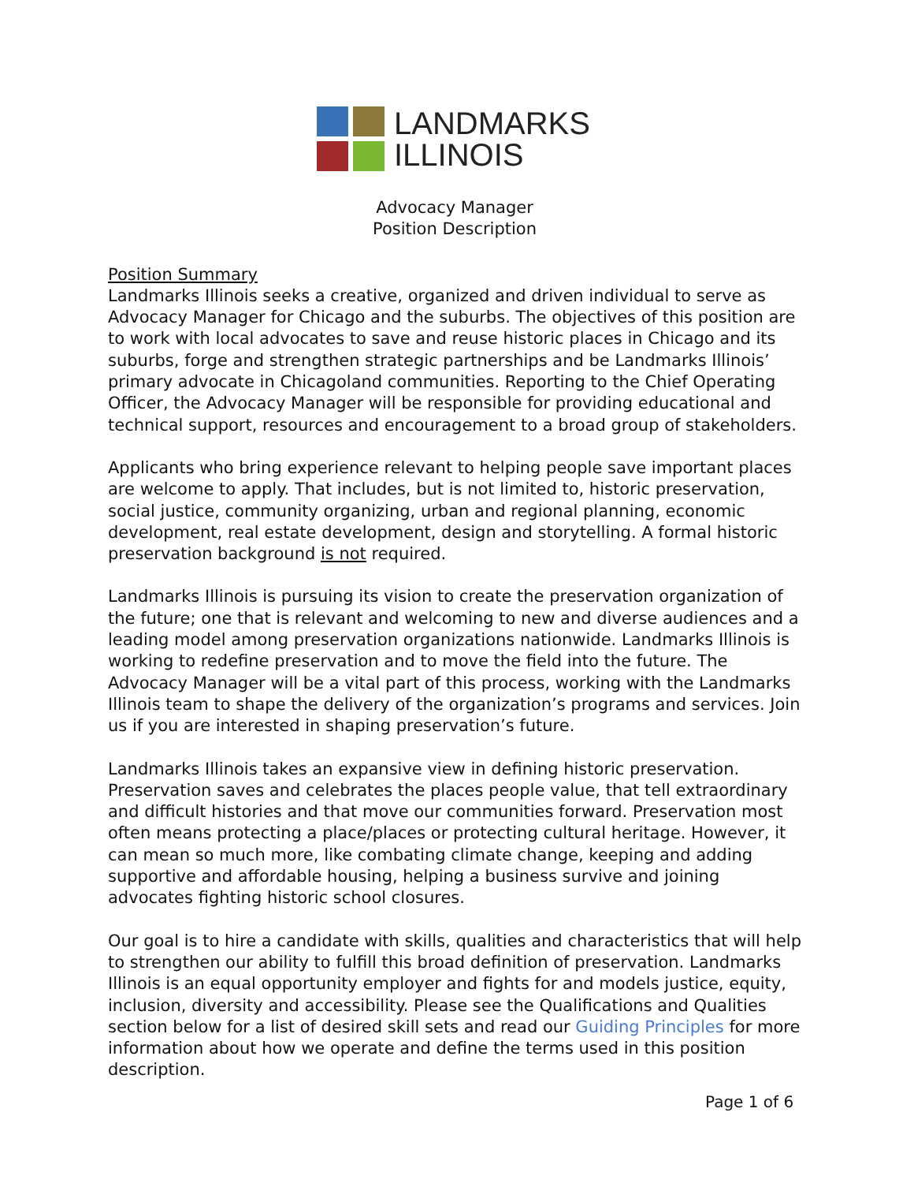LANDMARKS
ILLINOIS
Advocacy Manager
Position Description
Position Summary
Landmarks Illinois seeks a creative, organized and driven individual to serve as Advocacy Manager for Chicago and the suburbs. The objectives of this position are to work with local advocates to save and reuse historic places in Chicago and its suburbs, forge and strengthen strategic partnerships and be Landmarks Illinois’ primary advocate in Chicagoland communities. Reporting to the Chief Operating Officer, the Advocacy Manager will be responsible for providing educational and technical support, resources and encouragement to a broad group of stakeholders.
Applicants who bring experience relevant to helping people save important places are welcome to apply. That includes, but is not limited to, historic preservation, social justice, community organizing, urban and regional planning, economic development, real estate development, design and storytelling. A formal historic preservation background is not required.
Landmarks Illinois is pursuing its vision to create the preservation organization of the future; one that is relevant and welcoming to new and diverse audiences and a leading model among preservation organizations nationwide. Landmarks Illinois is working to redefine preservation and to move the field into the future. The Advocacy Manager will be a vital part of this process, working with the Landmarks Illinois team to shape the delivery of the organization’s programs and services. Join us if you are interested in shaping preservation’s future.
Landmarks Illinois takes an expansive view in defining historic preservation. Preservation saves and celebrates the places people value, that tell extraordinary and difficult histories and that move our communities forward. Preservation most often means protecting a place/places or protecting cultural heritage. However, it can mean so much more, like combating climate change, keeping and adding supportive and affordable housing, helping a business survive and joining advocates fighting historic school closures.
Our goal is to hire a candidate with skills, qualities and characteristics that will help to strengthen our ability to fulfill this broad definition of preservation. Landmarks Illinois is an equal opportunity employer and fights for and models justice, equity, inclusion, diversity and accessibility. Please see the Qualifications and Qualities section below for a list of desired skill sets and read our Guiding Principles for more information about how we operate and define the terms used in this position description.
Page 1 of 6